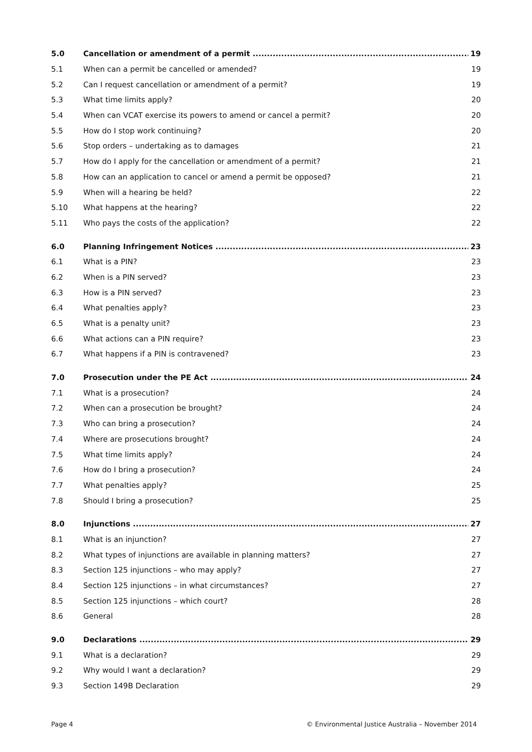5.0 Cancellation or amendment of a permit 19
5.1 When can a permit be cancelled or amended? 19
5.2 Can I request cancellation or amendment of a permit? 19
5.3 What time limits apply? 20
5.4 When can VCAT exercise its powers to amend or cancel a permit? 20
5.5 How do I stop work continuing? 20
5.6 Stop orders – undertaking as to damages 21
5.7 How do I apply for the cancellation or amendment of a permit? 21
5.8 How can an application to cancel or amend a permit be opposed? 21
5.9 When will a hearing be held? 22
5.10 What happens at the hearing? 22
5.11 Who pays the costs of the application? 22
6.0 Planning Infringement Notices 23
6.1 What is a PIN? 23
6.2 When is a PIN served? 23
6.3 How is a PIN served? 23
6.4 What penalties apply? 23
6.5 What is a penalty unit? 23
6.6 What actions can a PIN require? 23
6.7 What happens if a PIN is contravened? 23
7.0 Prosecution under the PE Act 24
7.1 What is a prosecution? 24
7.2 When can a prosecution be brought? 24
7.3 Who can bring a prosecution? 24
7.4 Where are prosecutions brought? 24
7.5 What time limits apply? 24
7.6 How do I bring a prosecution? 24
7.7 What penalties apply? 25
7.8 Should I bring a prosecution? 25
8.0 Injunctions 27
8.1 What is an injunction? 27
8.2 What types of injunctions are available in planning matters? 27
8.3 Section 125 injunctions – who may apply? 27
8.4 Section 125 injunctions – in what circumstances? 27
8.5 Section 125 injunctions – which court? 28
8.6 General 28
9.0 Declarations 29
9.1 What is a declaration? 29
9.2 Why would I want a declaration? 29
9.3 Section 149B Declaration 29
Page 4 © Environmental Justice Australia – November 2014